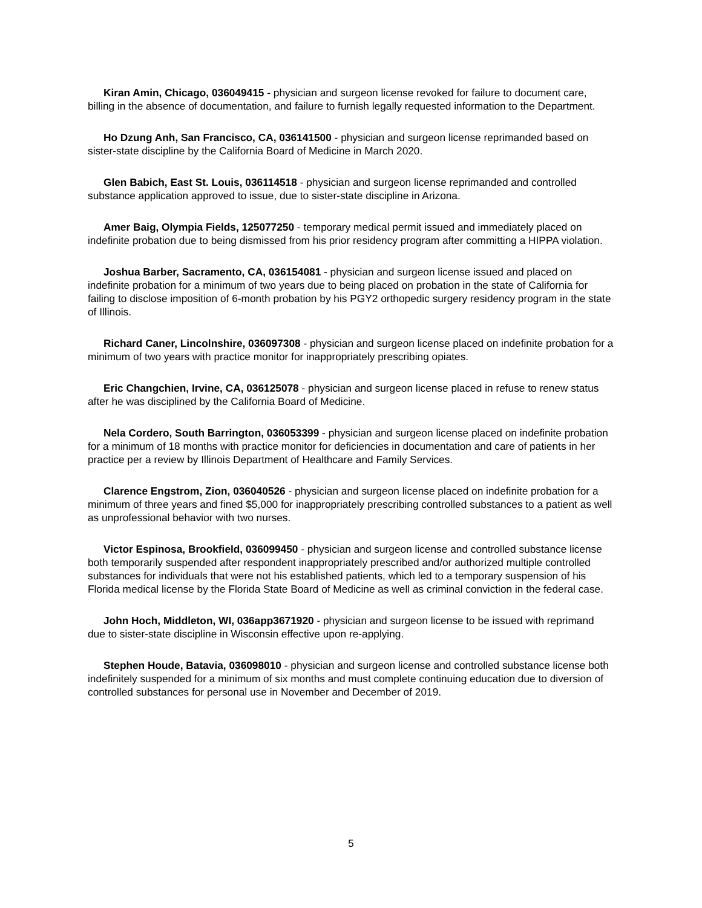Kiran Amin, Chicago, 036049415 - physician and surgeon license revoked for failure to document care, billing in the absence of documentation, and failure to furnish legally requested information to the Department.
Ho Dzung Anh, San Francisco, CA, 036141500 - physician and surgeon license reprimanded based on sister-state discipline by the California Board of Medicine in March 2020.
Glen Babich, East St. Louis, 036114518 - physician and surgeon license reprimanded and controlled substance application approved to issue, due to sister-state discipline in Arizona.
Amer Baig, Olympia Fields, 125077250 - temporary medical permit issued and immediately placed on indefinite probation due to being dismissed from his prior residency program after committing a HIPPA violation.
Joshua Barber, Sacramento, CA, 036154081 - physician and surgeon license issued and placed on indefinite probation for a minimum of two years due to being placed on probation in the state of California for failing to disclose imposition of 6-month probation by his PGY2 orthopedic surgery residency program in the state of Illinois.
Richard Caner, Lincolnshire, 036097308 - physician and surgeon license placed on indefinite probation for a minimum of two years with practice monitor for inappropriately prescribing opiates.
Eric Changchien, Irvine, CA, 036125078 - physician and surgeon license placed in refuse to renew status after he was disciplined by the California Board of Medicine.
Nela Cordero, South Barrington, 036053399 - physician and surgeon license placed on indefinite probation for a minimum of 18 months with practice monitor for deficiencies in documentation and care of patients in her practice per a review by Illinois Department of Healthcare and Family Services.
Clarence Engstrom, Zion, 036040526 - physician and surgeon license placed on indefinite probation for a minimum of three years and fined $5,000 for inappropriately prescribing controlled substances to a patient as well as unprofessional behavior with two nurses.
Victor Espinosa, Brookfield, 036099450 - physician and surgeon license and controlled substance license both temporarily suspended after respondent inappropriately prescribed and/or authorized multiple controlled substances for individuals that were not his established patients, which led to a temporary suspension of his Florida medical license by the Florida State Board of Medicine as well as criminal conviction in the federal case.
John Hoch, Middleton, WI, 036app3671920 - physician and surgeon license to be issued with reprimand due to sister-state discipline in Wisconsin effective upon re-applying.
Stephen Houde, Batavia, 036098010 - physician and surgeon license and controlled substance license both indefinitely suspended for a minimum of six months and must complete continuing education due to diversion of controlled substances for personal use in November and December of 2019.
5